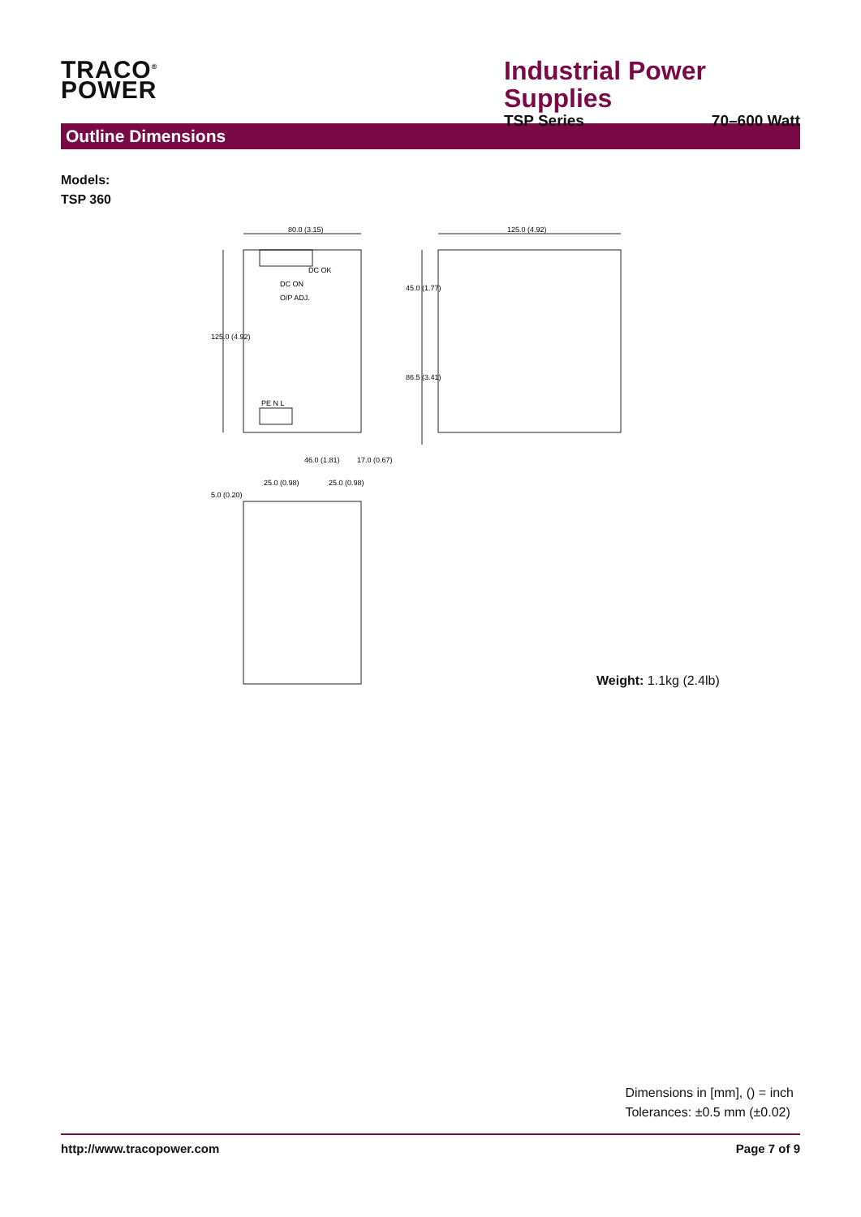TRACO<sup>®</sup>
POWER
Industrial Power Supplies
TSP Series 70–600 Watt
Outline Dimensions
Models:
TSP 360
80.0 (3.15)
125.0 (4.92)
46.0 (1.81)
25.0 (0.98)
25.0 (0.98)
17.0 (0.67)
125.0 (4.92)
45.0 (1.77)
86.5 (3.41)
5.0 (0.20)
DC ON
O/P ADJ.
DC OK
PE N L
Weight: 1.1kg (2.4lb)
Dimensions in [mm], () = inch
Tolerances: ±0.5 mm (±0.02)
http://www.tracopower.com Page 7 of 9